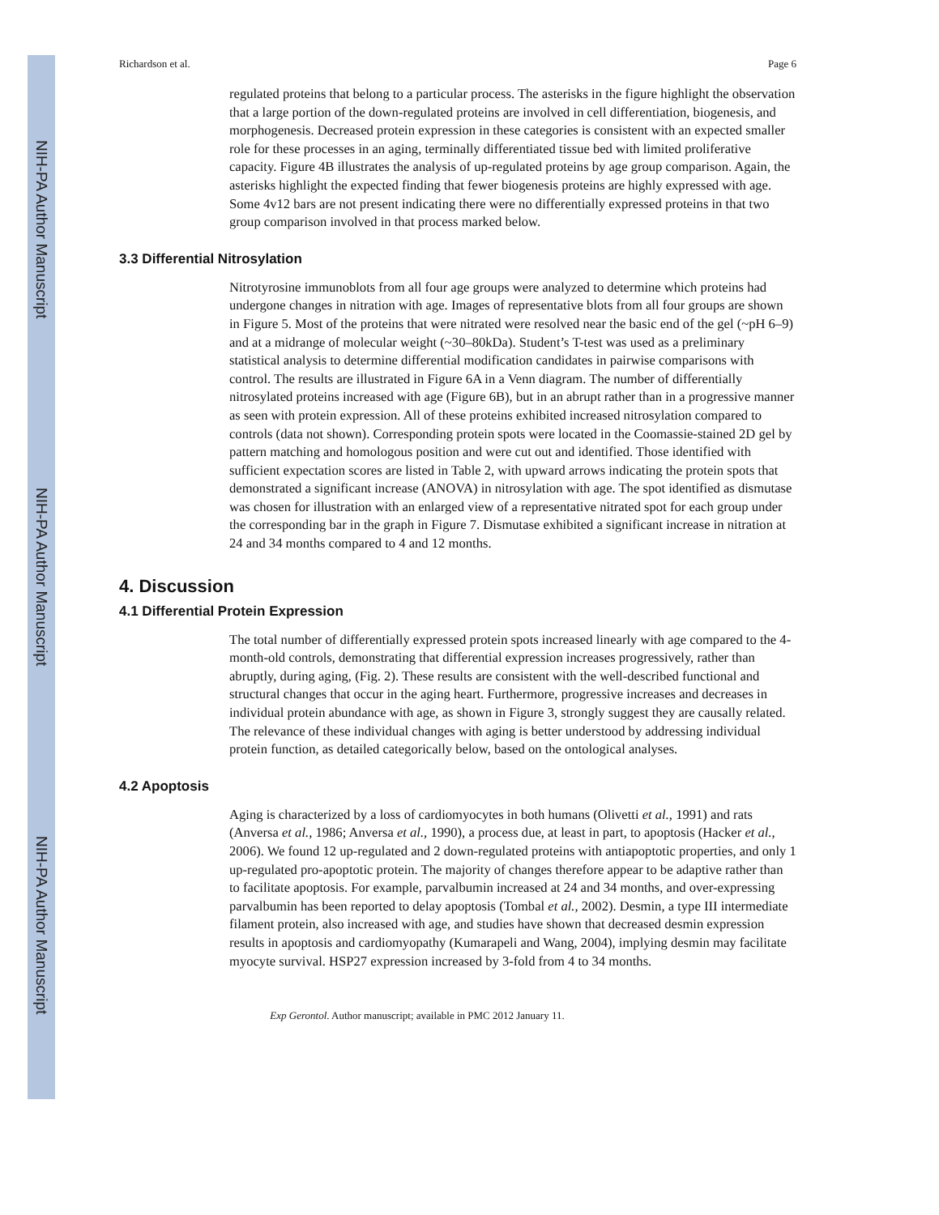NIH-PA Author Manuscript
NIH-PA Author Manuscript
NIH-PA Author Manuscript
Richardson et al. Page 6
regulated proteins that belong to a particular process. The asterisks in the figure highlight the observation that a large portion of the down-regulated proteins are involved in cell differentiation, biogenesis, and morphogenesis. Decreased protein expression in these categories is consistent with an expected smaller role for these processes in an aging, terminally differentiated tissue bed with limited proliferative capacity. Figure 4B illustrates the analysis of up-regulated proteins by age group comparison. Again, the asterisks highlight the expected finding that fewer biogenesis proteins are highly expressed with age. Some 4v12 bars are not present indicating there were no differentially expressed proteins in that two group comparison involved in that process marked below.
3.3 Differential Nitrosylation
Nitrotyrosine immunoblots from all four age groups were analyzed to determine which proteins had undergone changes in nitration with age. Images of representative blots from all four groups are shown in Figure 5. Most of the proteins that were nitrated were resolved near the basic end of the gel (~pH 6–9) and at a midrange of molecular weight (~30–80kDa). Student’s T-test was used as a preliminary statistical analysis to determine differential modification candidates in pairwise comparisons with control. The results are illustrated in Figure 6A in a Venn diagram. The number of differentially nitrosylated proteins increased with age (Figure 6B), but in an abrupt rather than in a progressive manner as seen with protein expression. All of these proteins exhibited increased nitrosylation compared to controls (data not shown). Corresponding protein spots were located in the Coomassie-stained 2D gel by pattern matching and homologous position and were cut out and identified. Those identified with sufficient expectation scores are listed in Table 2, with upward arrows indicating the protein spots that demonstrated a significant increase (ANOVA) in nitrosylation with age. The spot identified as dismutase was chosen for illustration with an enlarged view of a representative nitrated spot for each group under the corresponding bar in the graph in Figure 7. Dismutase exhibited a significant increase in nitration at 24 and 34 months compared to 4 and 12 months.
4. Discussion
4.1 Differential Protein Expression
The total number of differentially expressed protein spots increased linearly with age compared to the 4-month-old controls, demonstrating that differential expression increases progressively, rather than abruptly, during aging, (Fig. 2). These results are consistent with the well-described functional and structural changes that occur in the aging heart. Furthermore, progressive increases and decreases in individual protein abundance with age, as shown in Figure 3, strongly suggest they are causally related. The relevance of these individual changes with aging is better understood by addressing individual protein function, as detailed categorically below, based on the ontological analyses.
4.2 Apoptosis
Aging is characterized by a loss of cardiomyocytes in both humans (Olivetti et al., 1991) and rats (Anversa et al., 1986; Anversa et al., 1990), a process due, at least in part, to apoptosis (Hacker et al., 2006). We found 12 up-regulated and 2 down-regulated proteins with antiapoptotic properties, and only 1 up-regulated pro-apoptotic protein. The majority of changes therefore appear to be adaptive rather than to facilitate apoptosis. For example, parvalbumin increased at 24 and 34 months, and over-expressing parvalbumin has been reported to delay apoptosis (Tombal et al., 2002). Desmin, a type III intermediate filament protein, also increased with age, and studies have shown that decreased desmin expression results in apoptosis and cardiomyopathy (Kumarapeli and Wang, 2004), implying desmin may facilitate myocyte survival. HSP27 expression increased by 3-fold from 4 to 34 months.
Exp Gerontol. Author manuscript; available in PMC 2012 January 11.